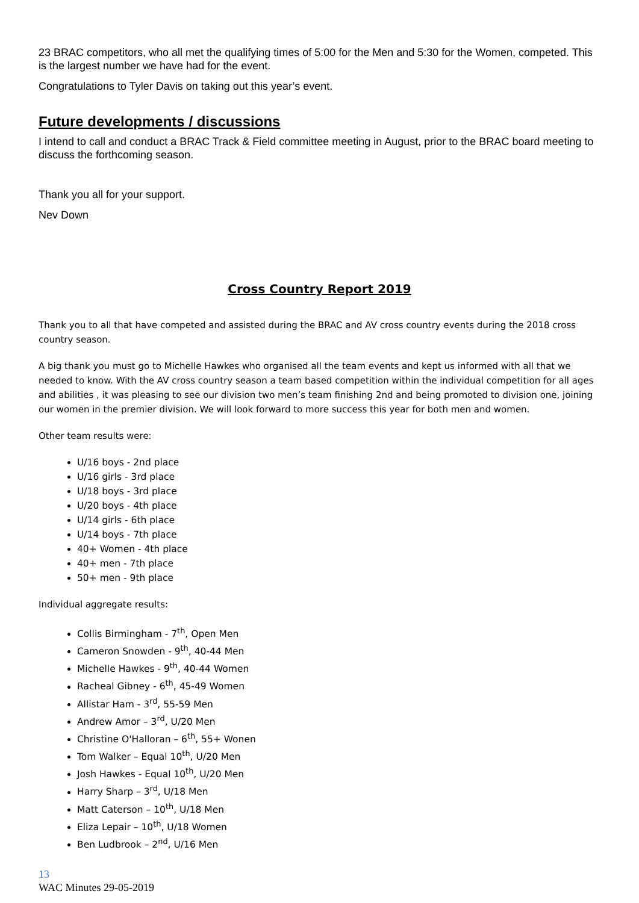23 BRAC competitors, who all met the qualifying times of 5:00 for the Men and 5:30 for the Women, competed. This is the largest number we have had for the event.
Congratulations to Tyler Davis on taking out this year’s event.
Future developments / discussions
I intend to call and conduct a BRAC Track & Field committee meeting in August, prior to the BRAC board meeting to discuss the forthcoming season.
Thank you all for your support.
Nev Down
Cross Country Report 2019
Thank you to all that have competed and assisted during the BRAC and AV cross country events during the 2018 cross country season.
A big thank you must go to Michelle Hawkes who organised all the team events and kept us informed with all that we needed to know. With the AV cross country season a team based competition within the individual competition for all ages and abilities , it was pleasing to see our division two men’s team finishing 2nd and being promoted to division one, joining our women in the premier division. We will look forward to more success this year for both men and women.
Other team results were:
U/16 boys - 2nd place
U/16 girls - 3rd place
U/18 boys - 3rd place
U/20 boys - 4th place
U/14 girls - 6th place
U/14 boys - 7th place
40+ Women - 4th place
40+ men - 7th place
50+ men - 9th place
Individual aggregate results:
Collis Birmingham - 7<sup>th</sup>, Open Men
Cameron Snowden - 9<sup>th</sup>, 40-44 Men
Michelle Hawkes - 9<sup>th</sup>, 40-44 Women
Racheal Gibney - 6<sup>th</sup>, 45-49 Women
Allistar Ham - 3<sup>rd</sup>, 55-59 Men
Andrew Amor – 3<sup>rd</sup>, U/20 Men
Christine O'Halloran – 6<sup>th</sup>, 55+ Wonen
Tom Walker – Equal 10<sup>th</sup>, U/20 Men
Josh Hawkes - Equal 10<sup>th</sup>, U/20 Men
Harry Sharp – 3<sup>rd</sup>, U/18 Men
Matt Caterson – 10<sup>th</sup>, U/18 Men
Eliza Lepair – 10<sup>th</sup>, U/18 Women
Ben Ludbrook – 2<sup>nd</sup>, U/16 Men
13
WAC Minutes 29-05-2019